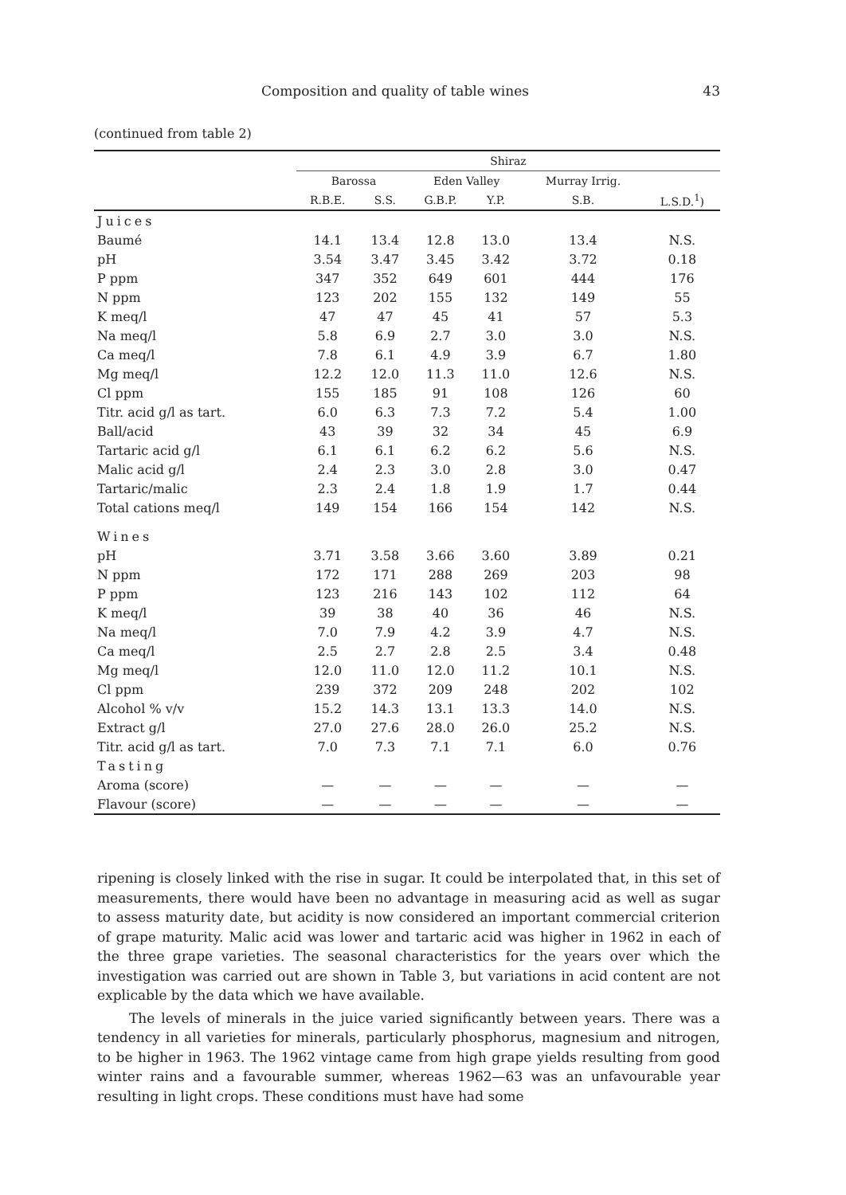Composition and quality of table wines 43
(continued from table 2)
| | Shiraz | | | | | |
| --- | --- | --- | --- | --- | --- | --- |
| | Barossa | | Eden Valley | | Murray Irrig. | |
| | R.B.E. | S.S. | G.B.P. | Y.P. | S.B. | L.S.D.<sup>1</sup>) |
| Juices | | | | | | |
| Baumé | 14.1 | 13.4 | 12.8 | 13.0 | 13.4 | N.S. |
| pH | 3.54 | 3.47 | 3.45 | 3.42 | 3.72 | 0.18 |
| P ppm | 347 | 352 | 649 | 601 | 444 | 176 |
| N ppm | 123 | 202 | 155 | 132 | 149 | 55 |
| K meq/l | 47 | 47 | 45 | 41 | 57 | 5.3 |
| Na meq/l | 5.8 | 6.9 | 2.7 | 3.0 | 3.0 | N.S. |
| Ca meq/l | 7.8 | 6.1 | 4.9 | 3.9 | 6.7 | 1.80 |
| Mg meq/l | 12.2 | 12.0 | 11.3 | 11.0 | 12.6 | N.S. |
| Cl ppm | 155 | 185 | 91 | 108 | 126 | 60 |
| Titr. acid g/l as tart. | 6.0 | 6.3 | 7.3 | 7.2 | 5.4 | 1.00 |
| Ball/acid | 43 | 39 | 32 | 34 | 45 | 6.9 |
| Tartaric acid g/l | 6.1 | 6.1 | 6.2 | 6.2 | 5.6 | N.S. |
| Malic acid g/l | 2.4 | 2.3 | 3.0 | 2.8 | 3.0 | 0.47 |
| Tartaric/malic | 2.3 | 2.4 | 1.8 | 1.9 | 1.7 | 0.44 |
| Total cations meq/l | 149 | 154 | 166 | 154 | 142 | N.S. |
| Wines | | | | | | |
| pH | 3.71 | 3.58 | 3.66 | 3.60 | 3.89 | 0.21 |
| N ppm | 172 | 171 | 288 | 269 | 203 | 98 |
| P ppm | 123 | 216 | 143 | 102 | 112 | 64 |
| K meq/l | 39 | 38 | 40 | 36 | 46 | N.S. |
| Na meq/l | 7.0 | 7.9 | 4.2 | 3.9 | 4.7 | N.S. |
| Ca meq/l | 2.5 | 2.7 | 2.8 | 2.5 | 3.4 | 0.48 |
| Mg meq/l | 12.0 | 11.0 | 12.0 | 11.2 | 10.1 | N.S. |
| Cl ppm | 239 | 372 | 209 | 248 | 202 | 102 |
| Alcohol % v/v | 15.2 | 14.3 | 13.1 | 13.3 | 14.0 | N.S. |
| Extract g/l | 27.0 | 27.6 | 28.0 | 26.0 | 25.2 | N.S. |
| Titr. acid g/l as tart. | 7.0 | 7.3 | 7.1 | 7.1 | 6.0 | 0.76 |
| Tasting | | | | | | |
| Aroma (score) | — | — | — | — | — | — |
| Flavour (score) | — | — | — | — | — | — |
ripening is closely linked with the rise in sugar. It could be interpolated that, in this set of measurements, there would have been no advantage in measuring acid as well as sugar to assess maturity date, but acidity is now considered an important commercial criterion of grape maturity. Malic acid was lower and tartaric acid was higher in 1962 in each of the three grape varieties. The seasonal characteristics for the years over which the investigation was carried out are shown in Table 3, but variations in acid content are not explicable by the data which we have available.
The levels of minerals in the juice varied significantly between years. There was a tendency in all varieties for minerals, particularly phosphorus, magnesium and nitrogen, to be higher in 1963. The 1962 vintage came from high grape yields resulting from good winter rains and a favourable summer, whereas 1962—63 was an unfavourable year resulting in light crops. These conditions must have had some